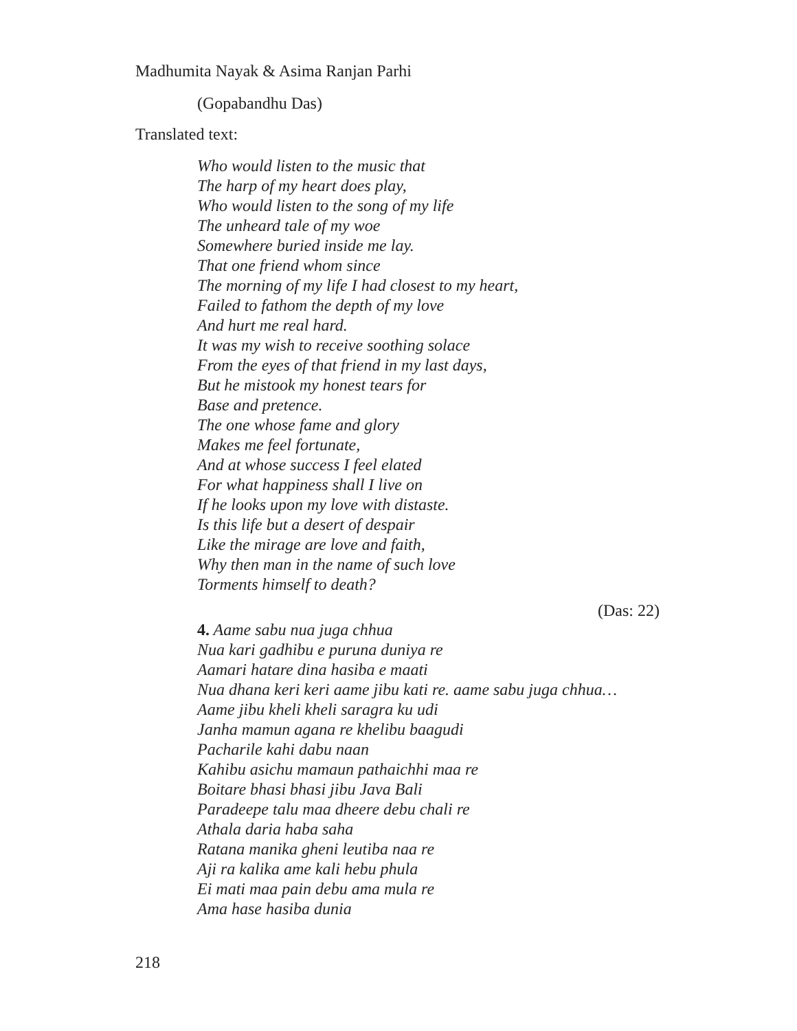Madhumita Nayak & Asima Ranjan Parhi
(Gopabandhu Das)
Translated text:
Who would listen to the music that
The harp of my heart does play,
Who would listen to the song of my life
The unheard tale of my woe
Somewhere buried inside me lay.
That one friend whom since
The morning of my life I had closest to my heart,
Failed to fathom the depth of my love
And hurt me real hard.
It was my wish to receive soothing solace
From the eyes of that friend in my last days,
But he mistook my honest tears for
Base and pretence.
The one whose fame and glory
Makes me feel fortunate,
And at whose success I feel elated
For what happiness shall I live on
If he looks upon my love with distaste.
Is this life but a desert of despair
Like the mirage are love and faith,
Why then man in the name of such love
Torments himself to death?
(Das: 22)
4. Aame sabu nua juga chhua
Nua kari gadhibu e puruna duniya re
Aamari hatare dina hasiba e maati
Nua dhana keri keri aame jibu kati re. aame sabu juga chhua…
Aame jibu kheli kheli saragra ku udi
Janha mamun agana re khelibu baagudi
Pacharile kahi dabu naan
Kahibu asichu mamaun pathaichhi maa re
Boitare bhasi bhasi jibu Java Bali
Paradeepe talu maa dheere debu chali re
Athala daria haba saha
Ratana manika gheni leutiba naa re
Aji ra kalika ame kali hebu phula
Ei mati maa pain debu ama mula re
Ama hase hasiba dunia
218